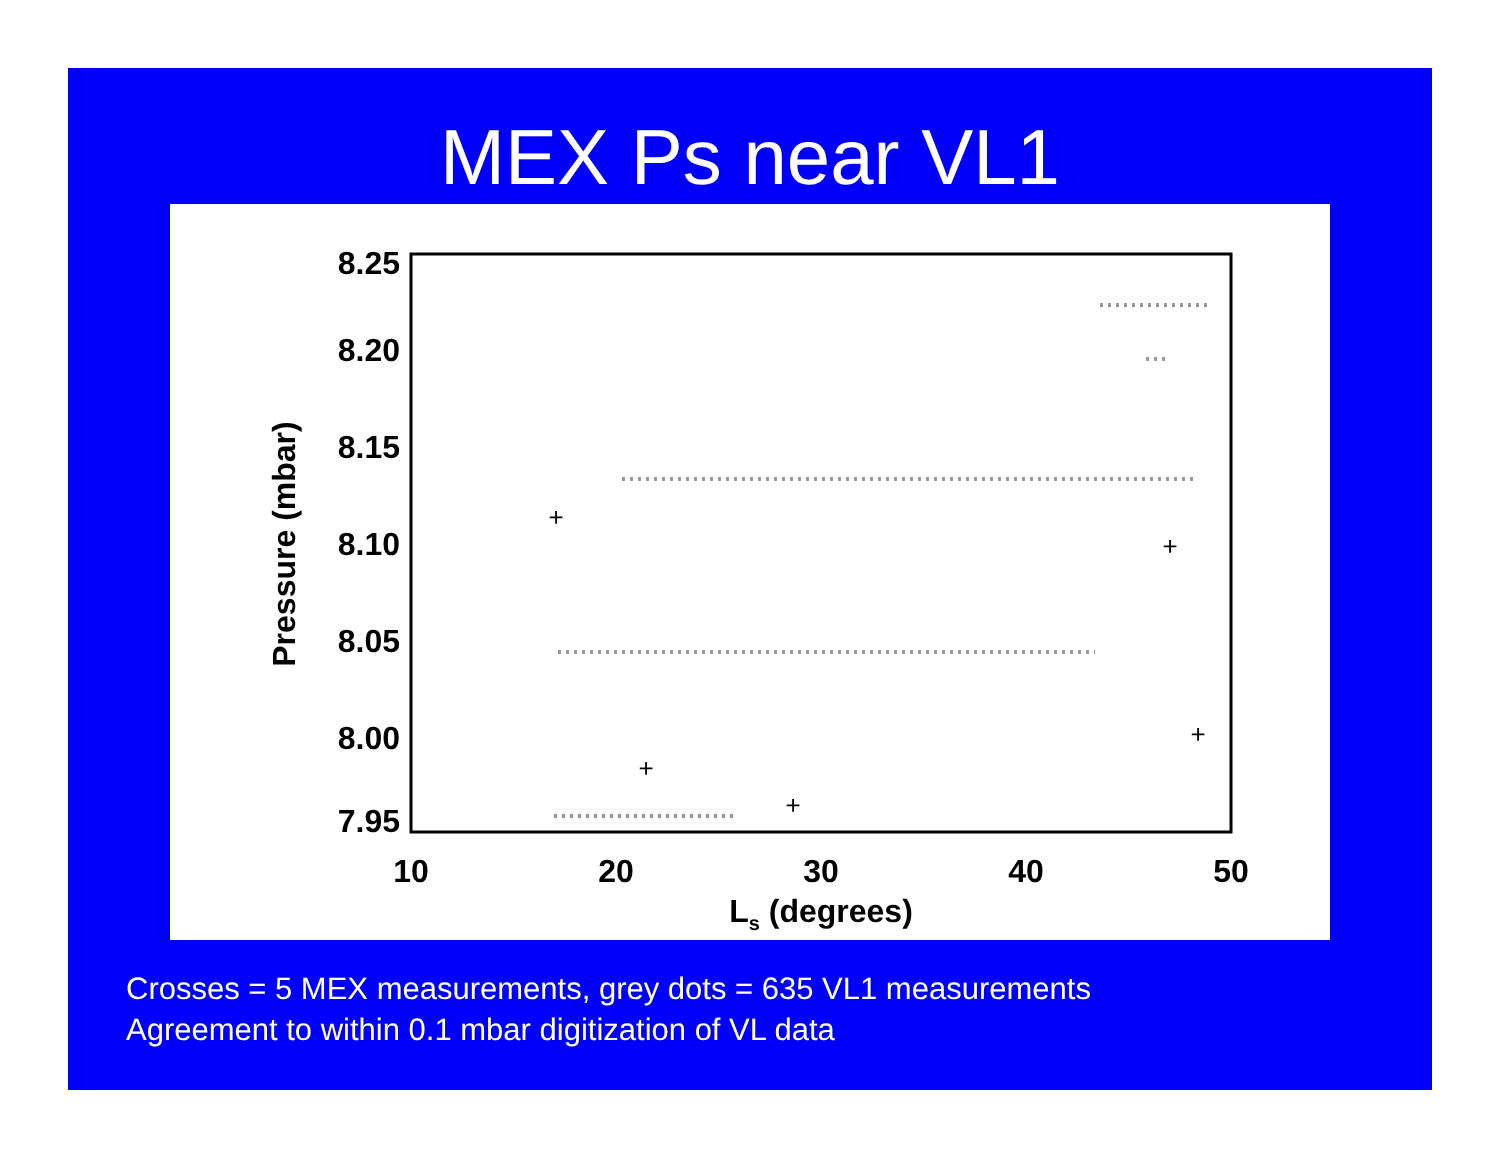MEX Ps near VL1
8.25
8.20
8.15
8.10
8.05
8.00
7.95
10
20
30
40
50
Ls (degrees)
Pressure (mbar)
+
+
+
+
+
Crosses = 5 MEX measurements, grey dots = 635 VL1 measurements
Agreement to within 0.1 mbar digitization of VL data